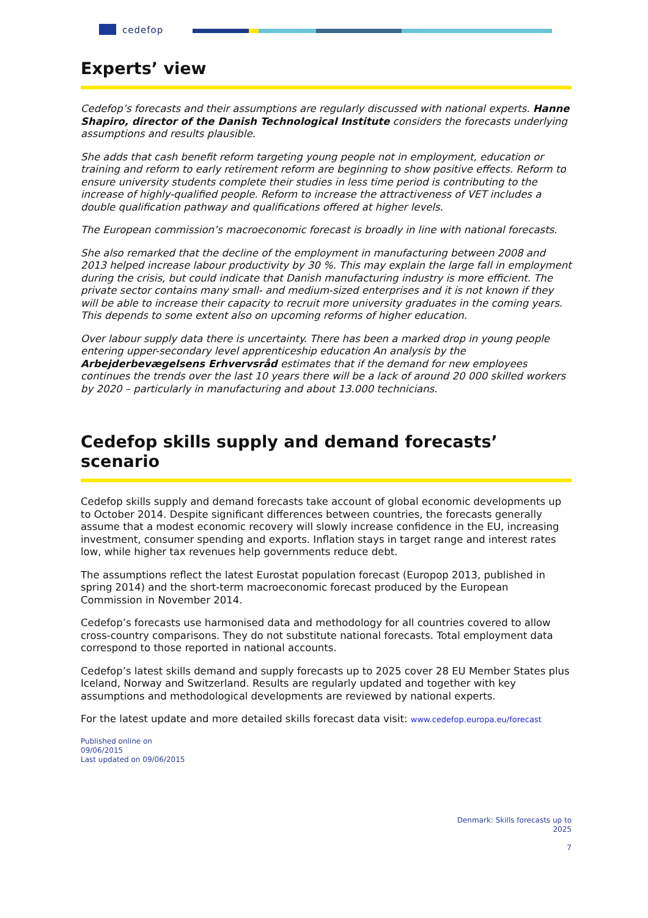cedefop
Experts’ view
Cedefop’s forecasts and their assumptions are regularly discussed with national experts. Hanne Shapiro, director of the Danish Technological Institute considers the forecasts underlying assumptions and results plausible.
She adds that cash benefit reform targeting young people not in employment, education or training and reform to early retirement reform are beginning to show positive effects. Reform to ensure university students complete their studies in less time period is contributing to the increase of highly-qualified people. Reform to increase the attractiveness of VET includes a double qualification pathway and qualifications offered at higher levels.
The European commission’s macroeconomic forecast is broadly in line with national forecasts.
She also remarked that the decline of the employment in manufacturing between 2008 and 2013 helped increase labour productivity by 30 %. This may explain the large fall in employment during the crisis, but could indicate that Danish manufacturing industry is more efficient. The private sector contains many small- and medium-sized enterprises and it is not known if they will be able to increase their capacity to recruit more university graduates in the coming years. This depends to some extent also on upcoming reforms of higher education.
Over labour supply data there is uncertainty. There has been a marked drop in young people entering upper-secondary level apprenticeship education An analysis by the Arbejderbevægelsens Erhvervsråd estimates that if the demand for new employees continues the trends over the last 10 years there will be a lack of around 20 000 skilled workers by 2020 – particularly in manufacturing and about 13.000 technicians.
Cedefop skills supply and demand forecasts’ scenario
Cedefop skills supply and demand forecasts take account of global economic developments up to October 2014. Despite significant differences between countries, the forecasts generally assume that a modest economic recovery will slowly increase confidence in the EU, increasing investment, consumer spending and exports. Inflation stays in target range and interest rates low, while higher tax revenues help governments reduce debt.
The assumptions reflect the latest Eurostat population forecast (Europop 2013, published in spring 2014) and the short-term macroeconomic forecast produced by the European Commission in November 2014.
Cedefop’s forecasts use harmonised data and methodology for all countries covered to allow cross-country comparisons. They do not substitute national forecasts. Total employment data correspond to those reported in national accounts.
Cedefop’s latest skills demand and supply forecasts up to 2025 cover 28 EU Member States plus Iceland, Norway and Switzerland. Results are regularly updated and together with key assumptions and methodological developments are reviewed by national experts.
For the latest update and more detailed skills forecast data visit: www.cedefop.europa.eu/forecast
Published online on
09/06/2015
Last updated on 09/06/2015
Denmark: Skills forecasts up to
2025
7